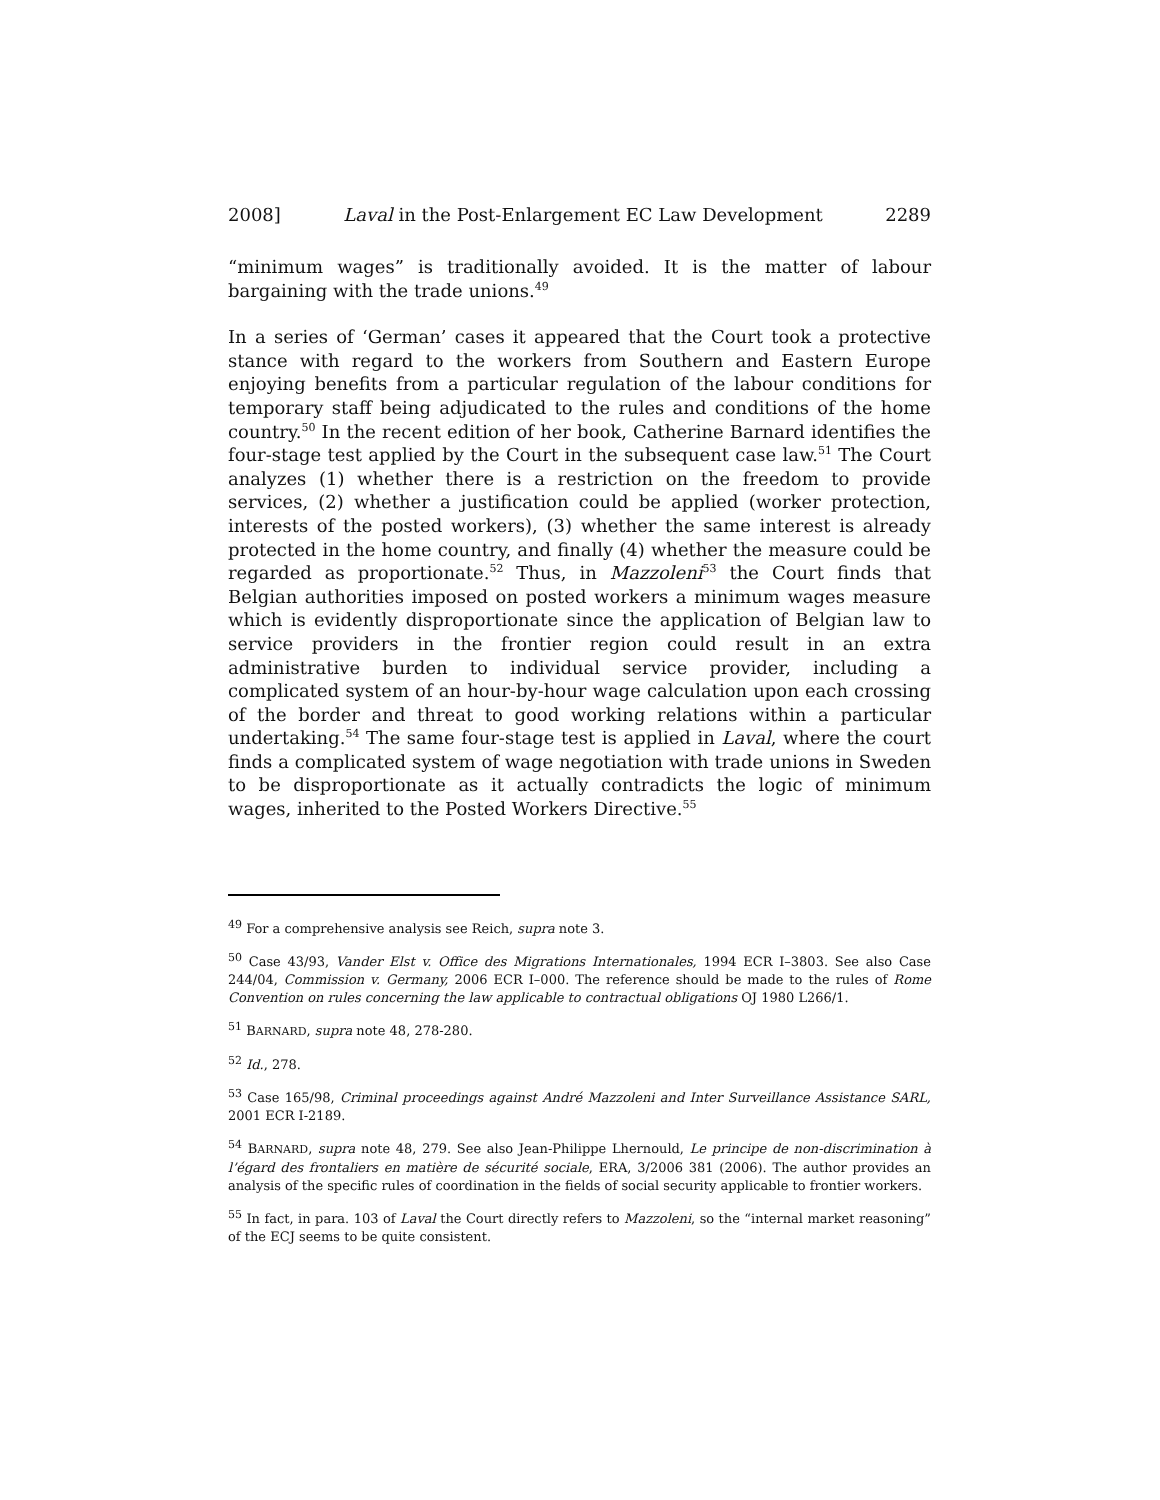2008] Laval in the Post-Enlargement EC Law Development 2289
“minimum wages” is traditionally avoided. It is the matter of labour bargaining with the trade unions.<sup>49</sup>
In a series of ‘German’ cases it appeared that the Court took a protective stance with regard to the workers from Southern and Eastern Europe enjoying benefits from a particular regulation of the labour conditions for temporary staff being adjudicated to the rules and conditions of the home country.<sup>50</sup> In the recent edition of her book, Catherine Barnard identifies the four-stage test applied by the Court in the subsequent case law.<sup>51</sup> The Court analyzes (1) whether there is a restriction on the freedom to provide services, (2) whether a justification could be applied (worker protection, interests of the posted workers), (3) whether the same interest is already protected in the home country, and finally (4) whether the measure could be regarded as proportionate.<sup>52</sup> Thus, in Mazzoleni<sup>53</sup> the Court finds that Belgian authorities imposed on posted workers a minimum wages measure which is evidently disproportionate since the application of Belgian law to service providers in the frontier region could result in an extra administrative burden to individual service provider, including a complicated system of an hour-by-hour wage calculation upon each crossing of the border and threat to good working relations within a particular undertaking.<sup>54</sup> The same four-stage test is applied in Laval, where the court finds a complicated system of wage negotiation with trade unions in Sweden to be disproportionate as it actually contradicts the logic of minimum wages, inherited to the Posted Workers Directive.<sup>55</sup>
<sup>49</sup> For a comprehensive analysis see Reich, supra note 3.
<sup>50</sup> Case 43/93, Vander Elst v. Office des Migrations Internationales, 1994 ECR I–3803. See also Case 244/04, Commission v. Germany, 2006 ECR I–000. The reference should be made to the rules of Rome Convention on rules concerning the law applicable to contractual obligations OJ 1980 L266/1.
<sup>51</sup> BARNARD, supra note 48, 278-280.
<sup>52</sup> Id., 278.
<sup>53</sup> Case 165/98, Criminal proceedings against André Mazzoleni and Inter Surveillance Assistance SARL, 2001 ECR I-2189.
<sup>54</sup> BARNARD, supra note 48, 279. See also Jean-Philippe Lhernould, Le principe de non-discrimination à l’égard des frontaliers en matière de sécurité sociale, ERA, 3/2006 381 (2006). The author provides an analysis of the specific rules of coordination in the fields of social security applicable to frontier workers.
<sup>55</sup> In fact, in para. 103 of Laval the Court directly refers to Mazzoleni, so the “internal market reasoning” of the ECJ seems to be quite consistent.